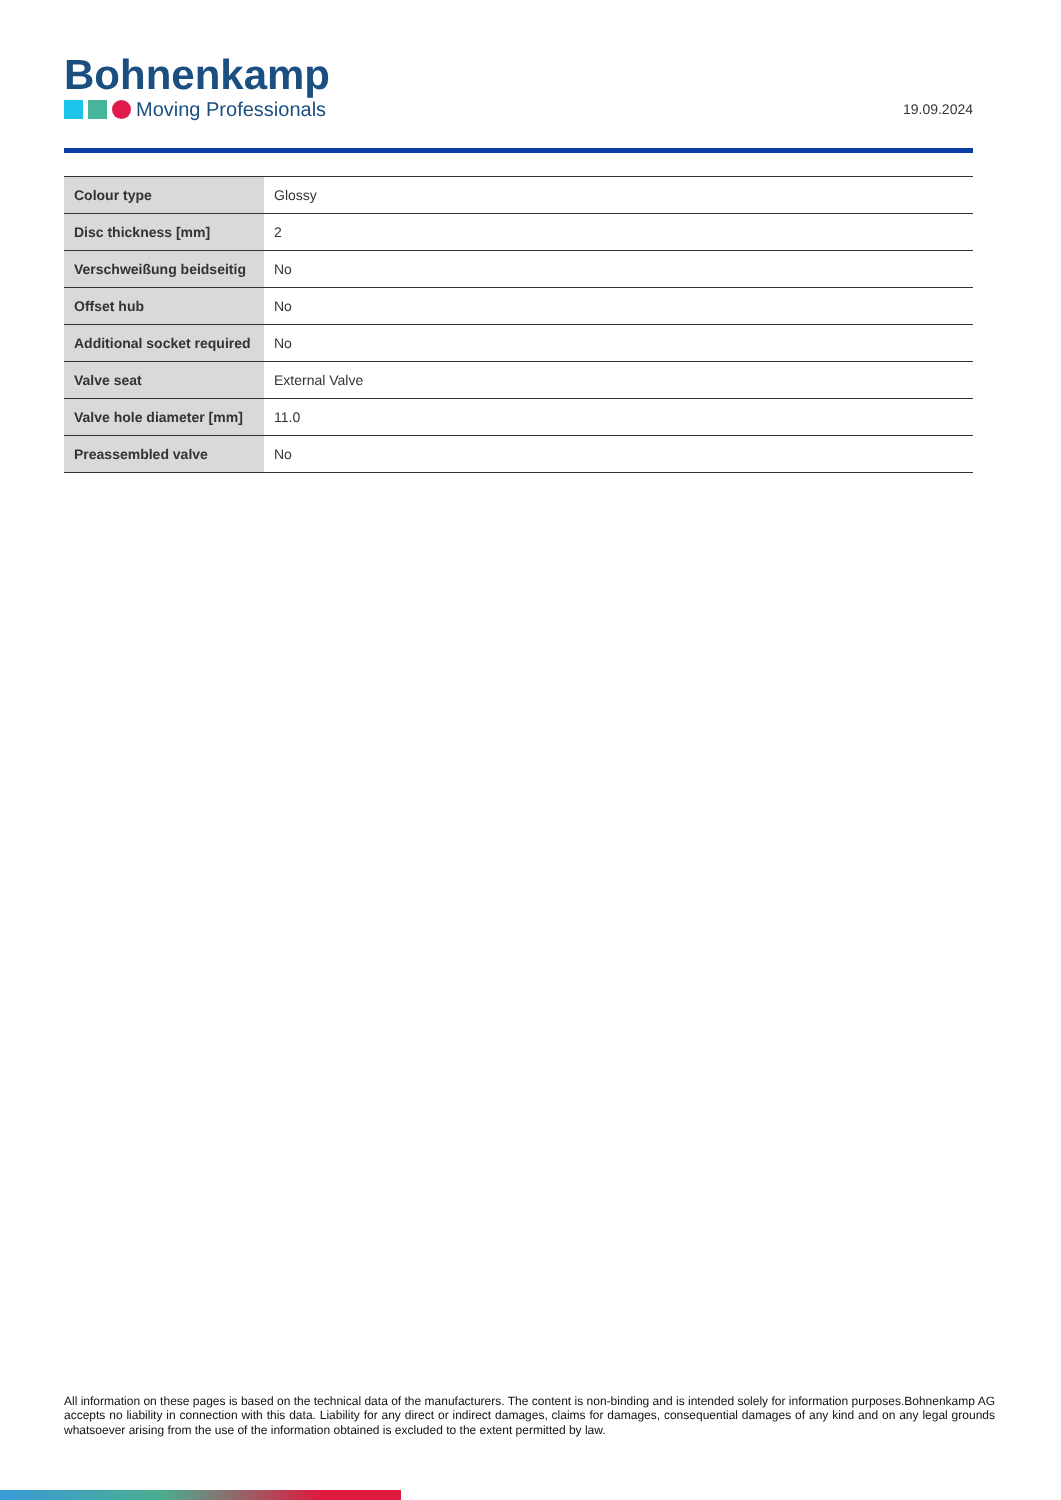Bohnenkamp
Moving Professionals
19.09.2024
| Colour type | Glossy |
| Disc thickness [mm] | 2 |
| Verschweißung beidseitig | No |
| Offset hub | No |
| Additional socket required | No |
| Valve seat | External Valve |
| Valve hole diameter [mm] | 11.0 |
| Preassembled valve | No |
All information on these pages is based on the technical data of the manufacturers. The content is non-binding and is intended solely for information purposes.Bohnenkamp AG accepts no liability in connection with this data. Liability for any direct or indirect damages, claims for damages, consequential damages of any kind and on any legal grounds whatsoever arising from the use of the information obtained is excluded to the extent permitted by law.